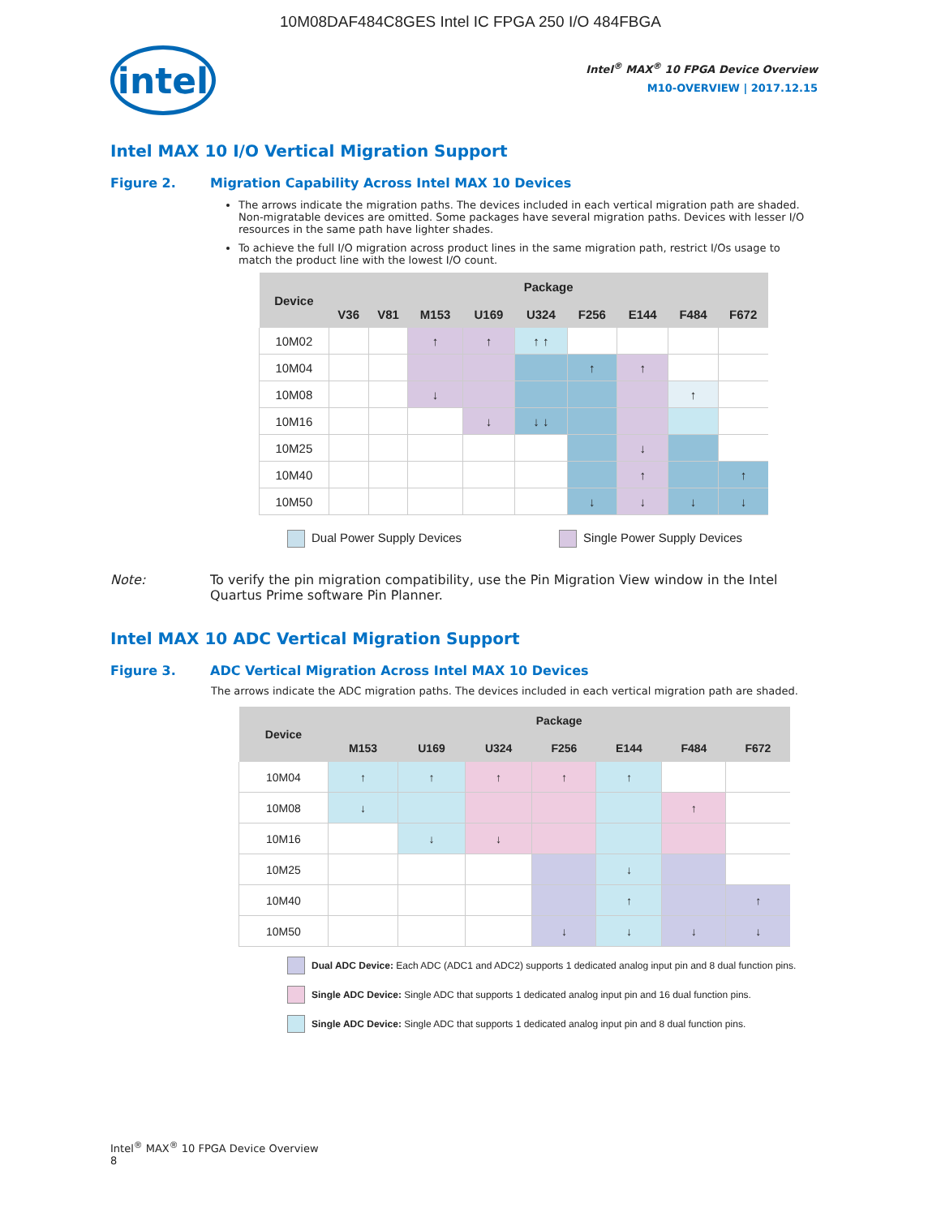10M08DAF484C8GES Intel IC FPGA 250 I/O 484FBGA
intel
Intel<sup>®</sup> MAX<sup>®</sup> 10 FPGA Device Overview
M10-OVERVIEW | 2017.12.15
Intel MAX 10 I/O Vertical Migration Support
Figure 2. Migration Capability Across Intel MAX 10 Devices
The arrows indicate the migration paths. The devices included in each vertical migration path are shaded. Non-migratable devices are omitted. Some packages have several migration paths. Devices with lesser I/O resources in the same path have lighter shades.
To achieve the full I/O migration across product lines in the same migration path, restrict I/Os usage to match the product line with the lowest I/O count.
| Device | Package | | | | | | | | |
| --- | --- | --- | --- | --- | --- | --- | --- | --- | --- |
| | V36 | V81 | M153 | U169 | U324 | F256 | E144 | F484 | F672 |
| 10M02 | | | ↑ | ↑ | ↑ ↑ | | | | |
| 10M04 | | | | | | ↑ | ↑ | | |
| 10M08 | | | ↓ | | | | | ↑ | |
| 10M16 | | | | ↓ | ↓ ↓ | | | | |
| 10M25 | | | | | | | ↓ | | |
| 10M40 | | | | | | | ↑ | | ↑ |
| 10M50 | | | | | | ↓ | ↓ | ↓ | ↓ |
Dual Power Supply Devices Single Power Supply Devices
Note: To verify the pin migration compatibility, use the Pin Migration View window in the Intel Quartus Prime software Pin Planner.
Intel MAX 10 ADC Vertical Migration Support
Figure 3. ADC Vertical Migration Across Intel MAX 10 Devices
The arrows indicate the ADC migration paths. The devices included in each vertical migration path are shaded.
| Device | Package | | | | | | |
| --- | --- | --- | --- | --- | --- | --- | --- |
| | M153 | U169 | U324 | F256 | E144 | F484 | F672 |
| 10M04 | ↑ | ↑ | ↑ | ↑ | ↑ | | |
| 10M08 | ↓ | | | | | ↑ | |
| 10M16 | | ↓ | ↓ | | | | |
| 10M25 | | | | | ↓ | | |
| 10M40 | | | | | ↑ | | ↑ |
| 10M50 | | | | ↓ | ↓ | ↓ | ↓ |
Dual ADC Device: Each ADC (ADC1 and ADC2) supports 1 dedicated analog input pin and 8 dual function pins.
Single ADC Device: Single ADC that supports 1 dedicated analog input pin and 16 dual function pins.
Single ADC Device: Single ADC that supports 1 dedicated analog input pin and 8 dual function pins.
Intel<sup>®</sup> MAX<sup>®</sup> 10 FPGA Device Overview
8